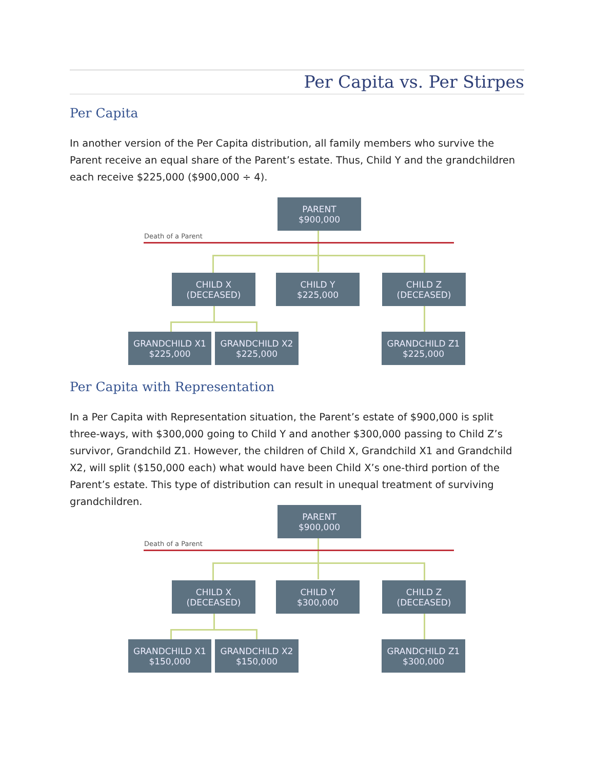Per Capita vs. Per Stirpes
Per Capita
In another version of the Per Capita distribution, all family members who survive the Parent receive an equal share of the Parent’s estate. Thus, Child Y and the grandchildren each receive $225,000 ($900,000 ÷ 4).
Death of a Parent
PARENT
$900,000
CHILD X
(DECEASED)
CHILD Y
$225,000
CHILD Z
(DECEASED)
GRANDCHILD X1
$225,000
GRANDCHILD X2
$225,000
GRANDCHILD Z1
$225,000
Per Capita with Representation
In a Per Capita with Representation situation, the Parent’s estate of $900,000 is split three-ways, with $300,000 going to Child Y and another $300,000 passing to Child Z’s survivor, Grandchild Z1. However, the children of Child X, Grandchild X1 and Grandchild X2, will split ($150,000 each) what would have been Child X’s one-third portion of the Parent’s estate. This type of distribution can result in unequal treatment of surviving grandchildren.
Death of a Parent
PARENT
$900,000
CHILD X
(DECEASED)
CHILD Y
$300,000
CHILD Z
(DECEASED)
GRANDCHILD X1
$150,000
GRANDCHILD X2
$150,000
GRANDCHILD Z1
$300,000